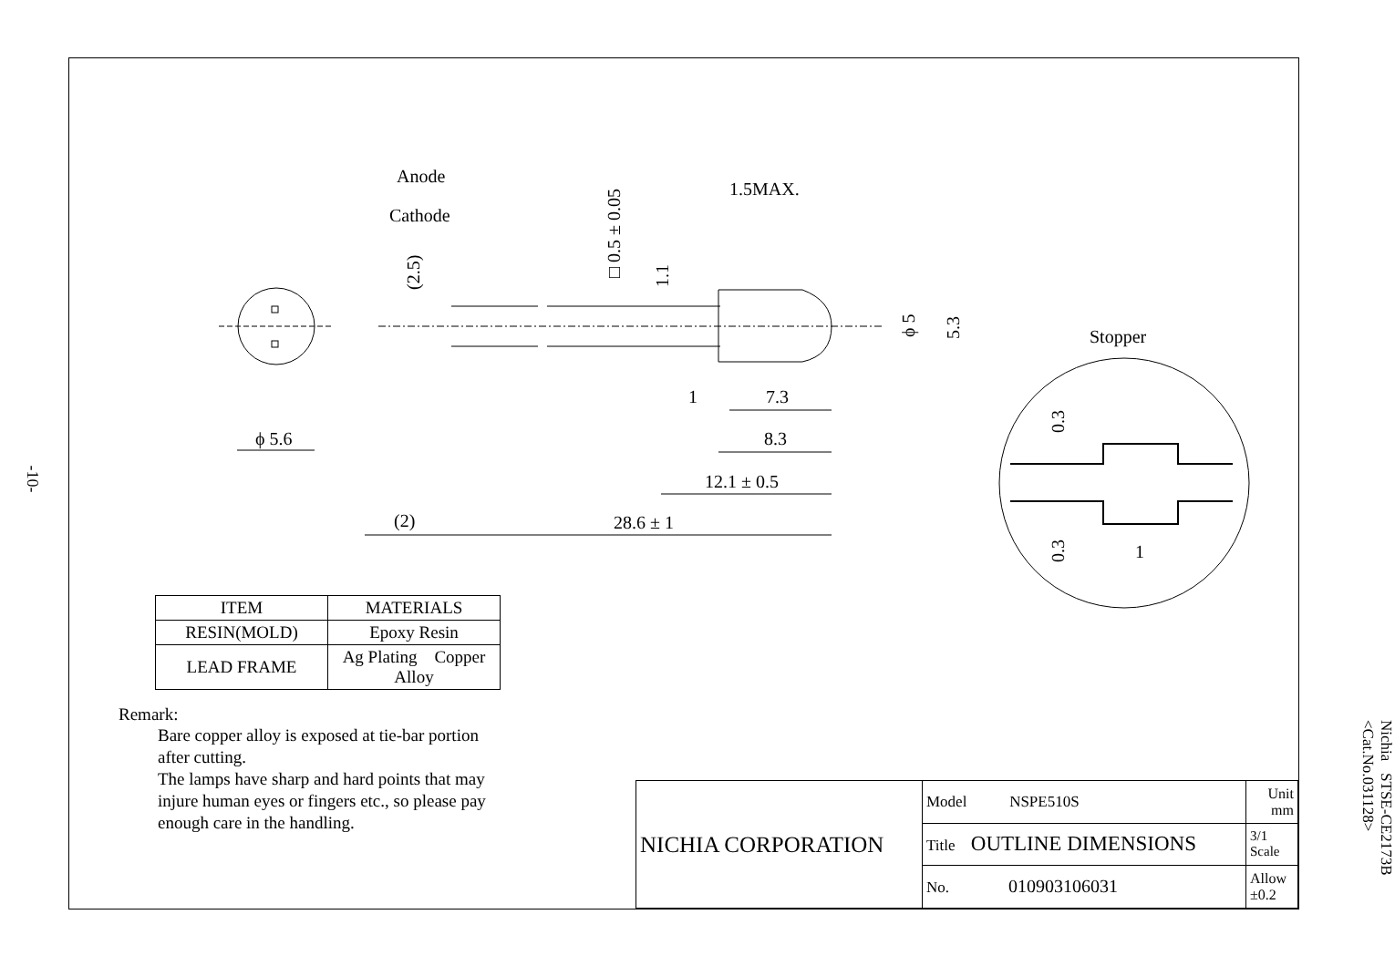-10-
Anode
Cathode
1.5MAX.
ϕ 5.6
1
7.3
8.3
12.1 ± 0.5
(2)
28.6 ± 1
Stopper
1
□ 0.5 ± 0.05
1.1
(2.5)
ϕ 5
5.3
0.3
0.3
| ITEM | MATERIALS |
| --- | --- |
| RESIN(MOLD) | Epoxy Resin |
| LEAD FRAME | Ag Plating Copper Alloy |
Remark:
Bare copper alloy is exposed at tie-bar portion
after cutting.
The lamps have sharp and hard points that may
injure human eyes or fingers etc., so please pay
enough care in the handling.
| NICHIA CORPORATION | Model NSPE510S | Unit mm |
| | Title OUTLINE DIMENSIONS | 3/1 Scale |
| | No. 010903106031 | Allow ±0.2 |
Nichia STSE-CE2173B
<Cat.No.031128>